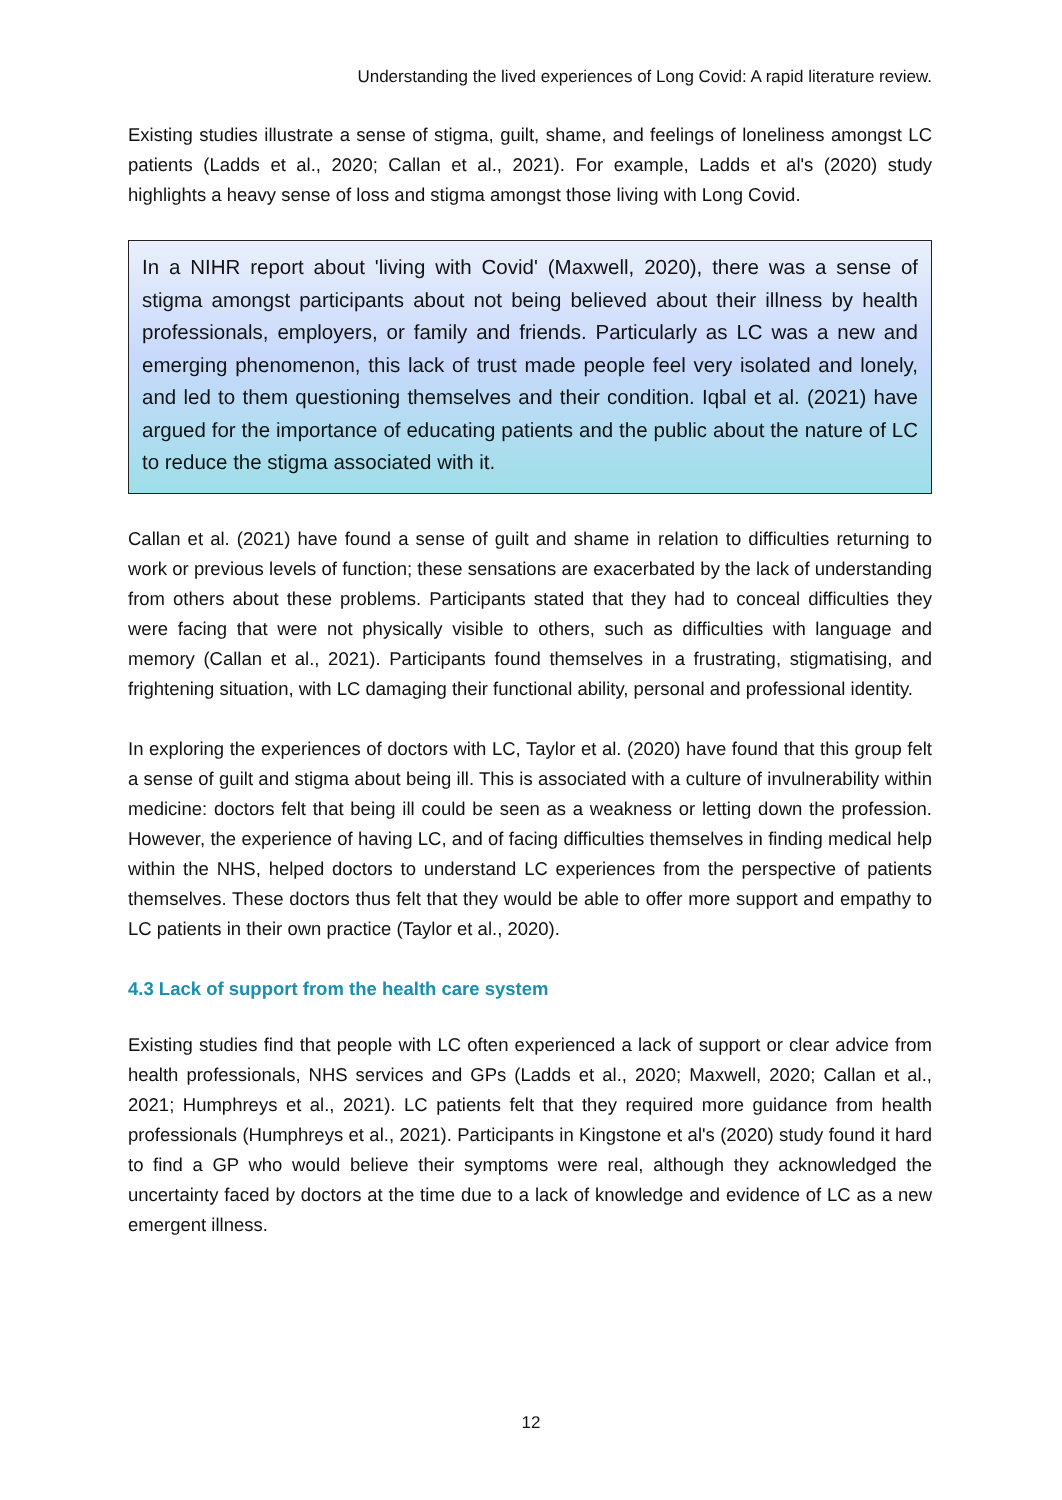Understanding the lived experiences of Long Covid: A rapid literature review.
Existing studies illustrate a sense of stigma, guilt, shame, and feelings of loneliness amongst LC patients (Ladds et al., 2020; Callan et al., 2021). For example, Ladds et al's (2020) study highlights a heavy sense of loss and stigma amongst those living with Long Covid.
In a NIHR report about 'living with Covid' (Maxwell, 2020), there was a sense of stigma amongst participants about not being believed about their illness by health professionals, employers, or family and friends. Particularly as LC was a new and emerging phenomenon, this lack of trust made people feel very isolated and lonely, and led to them questioning themselves and their condition. Iqbal et al. (2021) have argued for the importance of educating patients and the public about the nature of LC to reduce the stigma associated with it.
Callan et al. (2021) have found a sense of guilt and shame in relation to difficulties returning to work or previous levels of function; these sensations are exacerbated by the lack of understanding from others about these problems. Participants stated that they had to conceal difficulties they were facing that were not physically visible to others, such as difficulties with language and memory (Callan et al., 2021). Participants found themselves in a frustrating, stigmatising, and frightening situation, with LC damaging their functional ability, personal and professional identity.
In exploring the experiences of doctors with LC, Taylor et al. (2020) have found that this group felt a sense of guilt and stigma about being ill. This is associated with a culture of invulnerability within medicine: doctors felt that being ill could be seen as a weakness or letting down the profession. However, the experience of having LC, and of facing difficulties themselves in finding medical help within the NHS, helped doctors to understand LC experiences from the perspective of patients themselves. These doctors thus felt that they would be able to offer more support and empathy to LC patients in their own practice (Taylor et al., 2020).
4.3 Lack of support from the health care system
Existing studies find that people with LC often experienced a lack of support or clear advice from health professionals, NHS services and GPs (Ladds et al., 2020; Maxwell, 2020; Callan et al., 2021; Humphreys et al., 2021). LC patients felt that they required more guidance from health professionals (Humphreys et al., 2021). Participants in Kingstone et al's (2020) study found it hard to find a GP who would believe their symptoms were real, although they acknowledged the uncertainty faced by doctors at the time due to a lack of knowledge and evidence of LC as a new emergent illness.
12